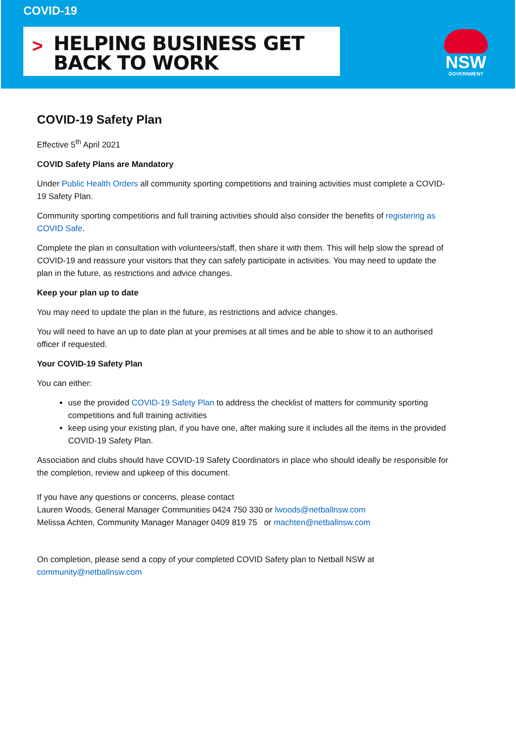COVID-19
>
HELPING BUSINESS GET
BACK TO WORK
NSW
GOVERNMENT
COVID-19 Safety Plan
Effective 5<sup>th</sup> April 2021
COVID Safety Plans are Mandatory
Under Public Health Orders all community sporting competitions and training activities must complete a COVID-19 Safety Plan.
Community sporting competitions and full training activities should also consider the benefits of registering as COVID Safe.
Complete the plan in consultation with volunteers/staff, then share it with them. This will help slow the spread of COVID-19 and reassure your visitors that they can safely participate in activities. You may need to update the plan in the future, as restrictions and advice changes.
Keep your plan up to date
You may need to update the plan in the future, as restrictions and advice changes.
You will need to have an up to date plan at your premises at all times and be able to show it to an authorised officer if requested.
Your COVID-19 Safety Plan
You can either:
use the provided COVID-19 Safety Plan to address the checklist of matters for community sporting competitions and full training activities
keep using your existing plan, if you have one, after making sure it includes all the items in the provided COVID-19 Safety Plan.
Association and clubs should have COVID-19 Safety Coordinators in place who should ideally be responsible for the completion, review and upkeep of this document.
If you have any questions or concerns, please contact
Lauren Woods, General Manager Communities 0424 750 330 or lwoods@netballnsw.com
Melissa Achten, Community Manager Manager 0409 819 75 or machten@netballnsw.com
On completion, please send a copy of your completed COVID Safety plan to Netball NSW at community@netballnsw.com